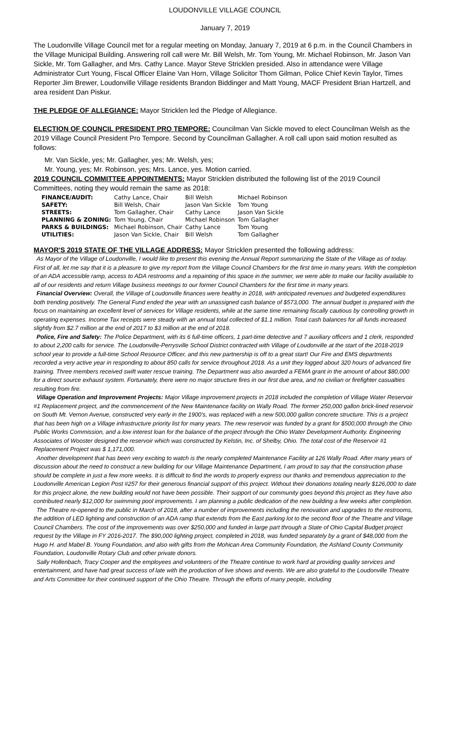LOUDONVILLE VILLAGE COUNCIL
January 7, 2019
The Loudonville Village Council met for a regular meeting on Monday, January 7, 2019 at 6 p.m. in the Council Chambers in the Village Municipal Building. Answering roll call were Mr. Bill Welsh, Mr. Tom Young, Mr. Michael Robinson, Mr. Jason Van Sickle, Mr. Tom Gallagher, and Mrs. Cathy Lance. Mayor Steve Stricklen presided. Also in attendance were Village Administrator Curt Young, Fiscal Officer Elaine Van Horn, Village Solicitor Thom Gilman, Police Chief Kevin Taylor, Times Reporter Jim Brewer, Loudonville Village residents Brandon Biddinger and Matt Young, MACF President Brian Hartzell, and area resident Dan Piskur.
THE PLEDGE OF ALLEGIANCE: Mayor Stricklen led the Pledge of Allegiance.
ELECTION OF COUNCIL PRESIDENT PRO TEMPORE: Councilman Van Sickle moved to elect Councilman Welsh as the 2019 Village Council President Pro Tempore. Second by Councilman Gallagher. A roll call upon said motion resulted as follows:
Mr. Van Sickle, yes; Mr. Gallagher, yes; Mr. Welsh, yes;
Mr. Young, yes; Mr. Robinson, yes; Mrs. Lance, yes. Motion carried.
2019 COUNCIL COMMITTEE APPOINTMENTS: Mayor Stricklen distributed the following list of the 2019 Council Committees, noting they would remain the same as 2018:
| FINANCE/AUDIT: | Cathy Lance, Chair | Bill Welsh | Michael Robinson |
| SAFETY: | Bill Welsh, Chair | Jason Van Sickle | Tom Young |
| STREETS: | Tom Gallagher, Chair | Cathy Lance | Jason Van Sickle |
| PLANNING & ZONING: | Tom Young, Chair | Michael Robinson | Tom Gallagher |
| PARKS & BUILDINGS: | Michael Robinson, Chair | Cathy Lance | Tom Young |
| UTILITIES: | Jason Van Sickle, Chair | Bill Welsh | Tom Gallagher |
MAYOR'S 2019 STATE OF THE VILLAGE ADDRESS: Mayor Stricklen presented the following address:
As Mayor of the Village of Loudonville, I would like to present this evening the Annual Report summarizing the State of the Village as of today. First of all, let me say that it is a pleasure to give my report from the Village Council Chambers for the first time in many years. With the completion of an ADA accessible ramp, access to ADA restrooms and a repainting of this space in the summer, we were able to make our facility available to all of our residents and return Village business meetings to our former Council Chambers for the first time in many years.
Financial Overview: Overall, the Village of Loudonville finances were healthy in 2018, with anticipated revenues and budgeted expenditures both trending positively. The General Fund ended the year with an unassigned cash balance of $573,000. The annual budget is prepared with the focus on maintaining an excellent level of services for Village residents, while at the same time remaining fiscally cautious by controlling growth in operating expenses. Income Tax receipts were steady with an annual total collected of $1.1 million. Total cash balances for all funds increased slightly from $2.7 million at the end of 2017 to $3 million at the end of 2018.
Police, Fire and Safety: The Police Department, with its 6 full-time officers, 1 part-time detective and 7 auxiliary officers and 1 clerk, responded to about 2,200 calls for service. The Loudonville-Perrysville School District contracted with Village of Loudonville at the start of the 2018-2019 school year to provide a full-time School Resource Officer, and this new partnership is off to a great start! Our Fire and EMS departments recorded a very active year in responding to about 850 calls for service throughout 2018. As a unit they logged about 320 hours of advanced fire training. Three members received swift water rescue training. The Department was also awarded a FEMA grant in the amount of about $80,000 for a direct source exhaust system. Fortunately, there were no major structure fires in our first due area, and no civilian or firefighter casualties resulting from fire.
Village Operation and Improvement Projects: Major Village improvement projects in 2018 included the completion of Village Water Reservoir #1 Replacement project, and the commencement of the New Maintenance facility on Wally Road. The former 250,000 gallon brick-lined reservoir on South Mt. Vernon Avenue, constructed very early in the 1900's, was replaced with a new 500,000 gallon concrete structure. This is a project that has been high on a Village infrastructure priority list for many years. The new reservoir was funded by a grant for $500,000 through the Ohio Public Works Commission, and a low interest loan for the balance of the project through the Ohio Water Development Authority. Engineering Associates of Wooster designed the reservoir which was constructed by Kelstin, Inc. of Shelby, Ohio. The total cost of the Reservoir #1 Replacement Project was $ 1,171,000.
Another development that has been very exciting to watch is the nearly completed Maintenance Facility at 126 Wally Road. After many years of discussion about the need to construct a new building for our Village Maintenance Department, I am proud to say that the construction phase should be complete in just a few more weeks. It is difficult to find the words to properly express our thanks and tremendous appreciation to the Loudonville American Legion Post #257 for their generous financial support of this project. Without their donations totaling nearly $126,000 to date for this project alone, the new building would not have been possible. Their support of our community goes beyond this project as they have also contributed nearly $12,000 for swimming pool improvements. I am planning a public dedication of the new building a few weeks after completion.
The Theatre re-opened to the public in March of 2018, after a number of improvements including the renovation and upgrades to the restrooms, the addition of LED lighting and construction of an ADA ramp that extends from the East parking lot to the second floor of the Theatre and Village Council Chambers. The cost of the improvements was over $250,000 and funded in large part through a State of Ohio Capital Budget project request by the Village in FY 2016-2017. The $90,000 lighting project, completed in 2018, was funded separately by a grant of $48,000 from the Hugo H. and Mabel B. Young Foundation, and also with gifts from the Mohican Area Community Foundation, the Ashland County Community Foundation, Loudonville Rotary Club and other private donors.
Sally Hollenbach, Tracy Cooper and the employees and volunteers of the Theatre continue to work hard at providing quality services and entertainment, and have had great success of late with the production of live shows and events. We are also grateful to the Loudonville Theatre and Arts Committee for their continued support of the Ohio Theatre. Through the efforts of many people, including